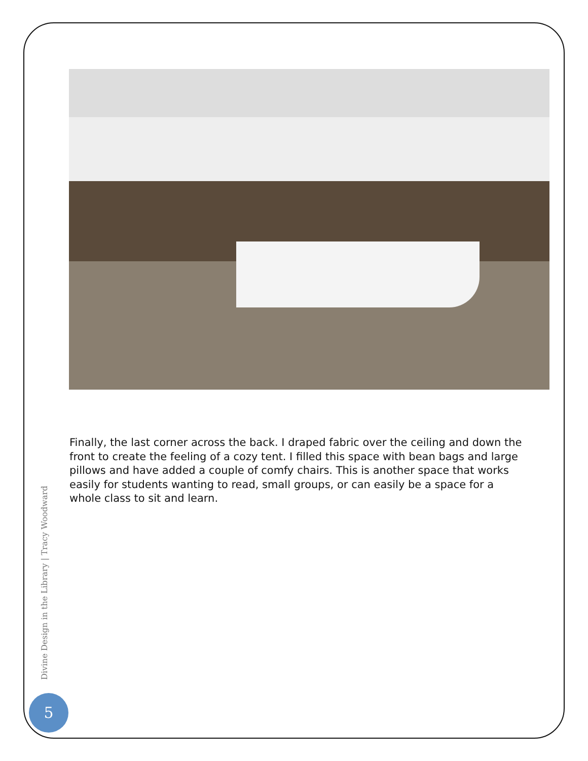Finally, the last corner across the back. I draped fabric over the ceiling and down the front to create the feeling of a cozy tent. I filled this space with bean bags and large pillows and have added a couple of comfy chairs. This is another space that works easily for students wanting to read, small groups, or can easily be a space for a whole class to sit and learn.
Divine Design in the Library | Tracy Woodward
5